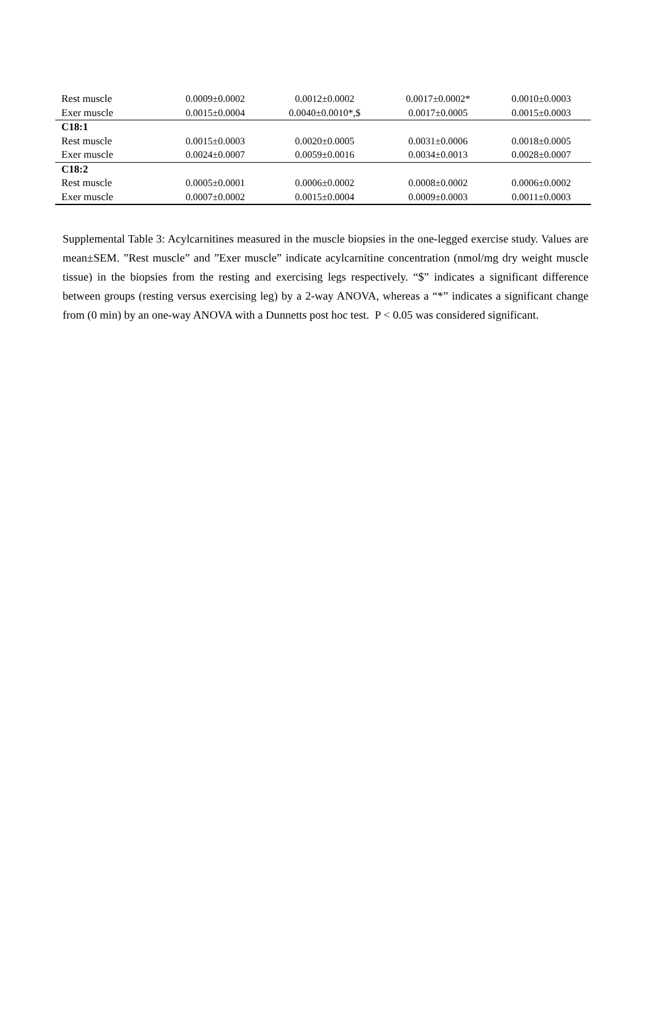| Rest muscle | 0.0009±0.0002 | 0.0012±0.0002 | 0.0017±0.0002* | 0.0010±0.0003 |
| Exer muscle | 0.0015±0.0004 | 0.0040±0.0010*,$ | 0.0017±0.0005 | 0.0015±0.0003 |
| C18:1 | | | | |
| Rest muscle | 0.0015±0.0003 | 0.0020±0.0005 | 0.0031±0.0006 | 0.0018±0.0005 |
| Exer muscle | 0.0024±0.0007 | 0.0059±0.0016 | 0.0034±0.0013 | 0.0028±0.0007 |
| C18:2 | | | | |
| Rest muscle | 0.0005±0.0001 | 0.0006±0.0002 | 0.0008±0.0002 | 0.0006±0.0002 |
| Exer muscle | 0.0007±0.0002 | 0.0015±0.0004 | 0.0009±0.0003 | 0.0011±0.0003 |
Supplemental Table 3: Acylcarnitines measured in the muscle biopsies in the one-legged exercise study. Values are mean±SEM. ”Rest muscle” and ”Exer muscle” indicate acylcarnitine concentration (nmol/mg dry weight muscle tissue) in the biopsies from the resting and exercising legs respectively. “$” indicates a significant difference between groups (resting versus exercising leg) by a 2-way ANOVA, whereas a “*” indicates a significant change from (0 min) by an one-way ANOVA with a Dunnetts post hoc test. P < 0.05 was considered significant.